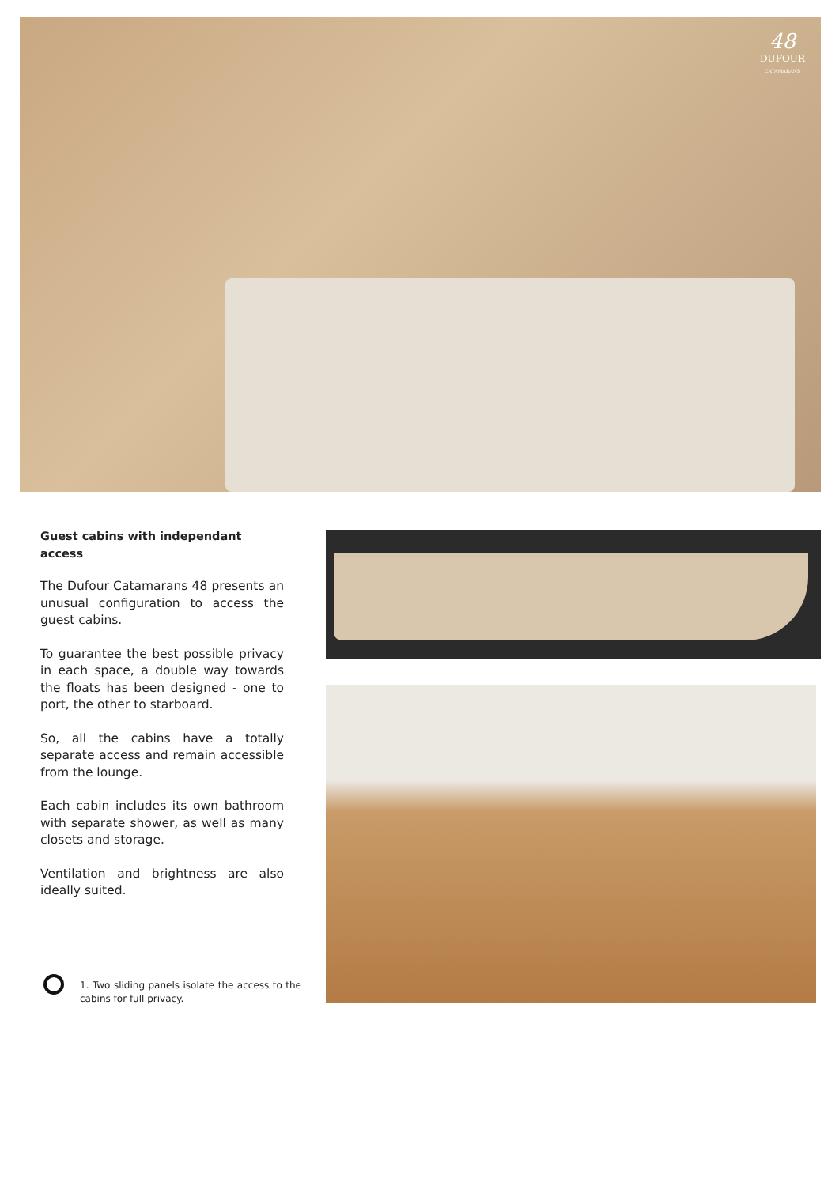48
DUFOUR
CATAMARANS
Guest cabins with independant access
The Dufour Catamarans 48 presents an unusual configuration to access the guest cabins.
To guarantee the best possible privacy in each space, a double way towards the floats has been designed - one to port, the other to starboard.
So, all the cabins have a totally separate access and remain accessible from the lounge.
Each cabin includes its own bathroom with separate shower, as well as many closets and storage.
Ventilation and brightness are also ideally suited.
1. Two sliding panels isolate the access to the cabins for full privacy.